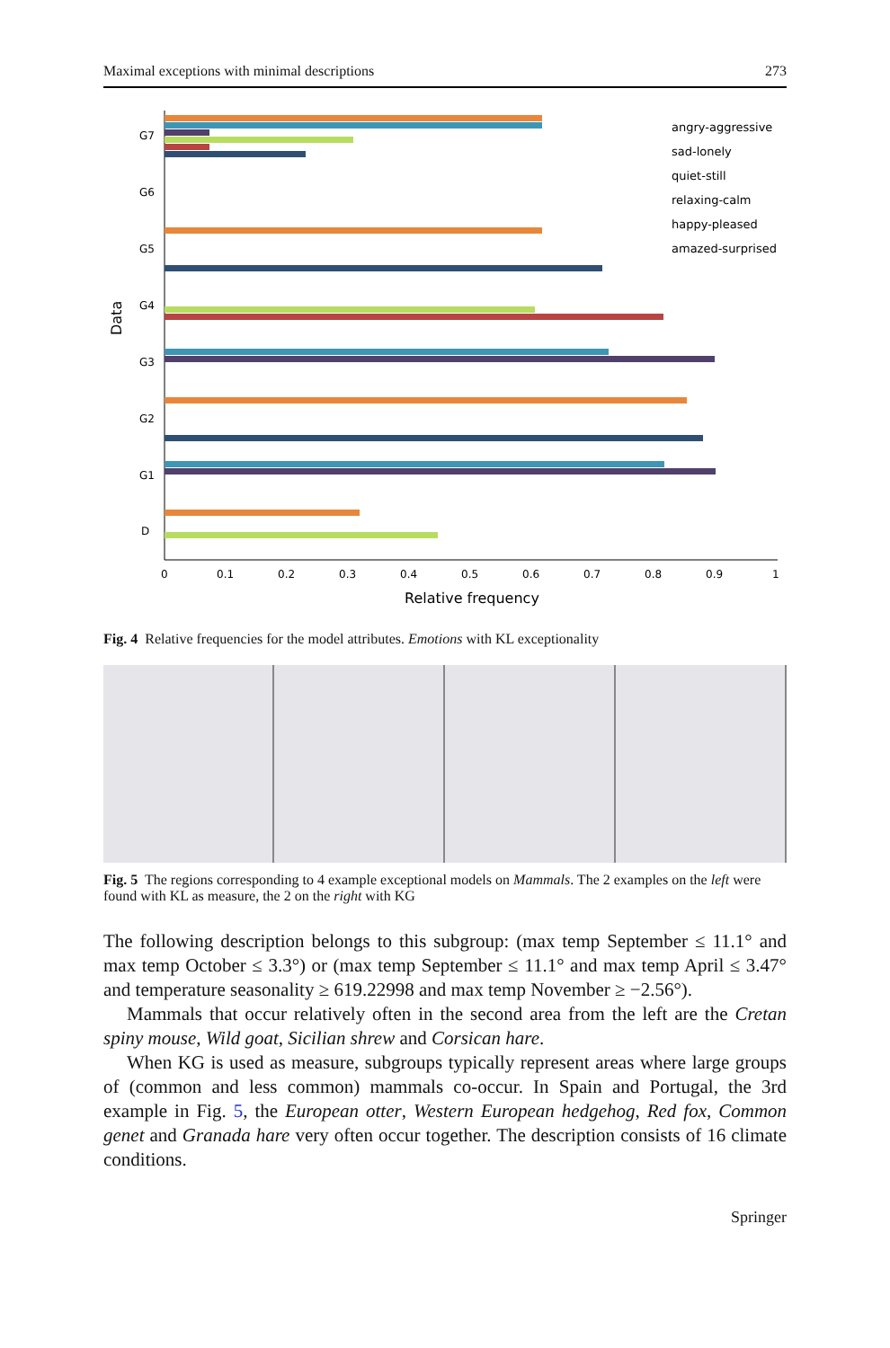Maximal exceptions with minimal descriptions 273
Data
G7
G6
G5
G4
G3
G2
G1
D
0
0.1
0.2
0.3
0.4
0.5
0.6
0.7
0.8
0.9
1
Relative frequency
angry-aggressive
sad-lonely
quiet-still
relaxing-calm
happy-pleased
amazed-surprised
Fig. 4 Relative frequencies for the model attributes. Emotions with KL exceptionality
Fig. 5 The regions corresponding to 4 example exceptional models on Mammals. The 2 examples on the left were found with KL as measure, the 2 on the right with KG
The following description belongs to this subgroup: (max temp September ≤ 11.1° and max temp October ≤ 3.3°) or (max temp September ≤ 11.1° and max temp April ≤ 3.47° and temperature seasonality ≥ 619.22998 and max temp November ≥ −2.56°).
Mammals that occur relatively often in the second area from the left are the Cretan spiny mouse, Wild goat, Sicilian shrew and Corsican hare.
When KG is used as measure, subgroups typically represent areas where large groups of (common and less common) mammals co-occur. In Spain and Portugal, the 3rd example in Fig. 5, the European otter, Western European hedgehog, Red fox, Common genet and Granada hare very often occur together. The description consists of 16 climate conditions.
Springer